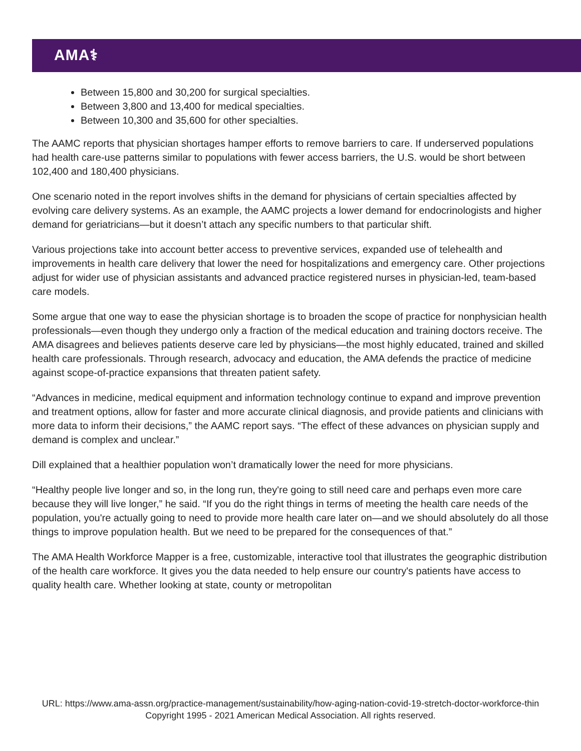AMA⚕
Between 15,800 and 30,200 for surgical specialties.
Between 3,800 and 13,400 for medical specialties.
Between 10,300 and 35,600 for other specialties.
The AAMC reports that physician shortages hamper efforts to remove barriers to care. If underserved populations had health care-use patterns similar to populations with fewer access barriers, the U.S. would be short between 102,400 and 180,400 physicians.
One scenario noted in the report involves shifts in the demand for physicians of certain specialties affected by evolving care delivery systems. As an example, the AAMC projects a lower demand for endocrinologists and higher demand for geriatricians—but it doesn’t attach any specific numbers to that particular shift.
Various projections take into account better access to preventive services, expanded use of telehealth and improvements in health care delivery that lower the need for hospitalizations and emergency care. Other projections adjust for wider use of physician assistants and advanced practice registered nurses in physician-led, team-based care models.
Some argue that one way to ease the physician shortage is to broaden the scope of practice for nonphysician health professionals—even though they undergo only a fraction of the medical education and training doctors receive. The AMA disagrees and believes patients deserve care led by physicians—the most highly educated, trained and skilled health care professionals. Through research, advocacy and education, the AMA defends the practice of medicine against scope-of-practice expansions that threaten patient safety.
“Advances in medicine, medical equipment and information technology continue to expand and improve prevention and treatment options, allow for faster and more accurate clinical diagnosis, and provide patients and clinicians with more data to inform their decisions,” the AAMC report says. “The effect of these advances on physician supply and demand is complex and unclear.”
Dill explained that a healthier population won’t dramatically lower the need for more physicians.
“Healthy people live longer and so, in the long run, they're going to still need care and perhaps even more care because they will live longer,” he said. “If you do the right things in terms of meeting the health care needs of the population, you're actually going to need to provide more health care later on—and we should absolutely do all those things to improve population health. But we need to be prepared for the consequences of that.”
The AMA Health Workforce Mapper is a free, customizable, interactive tool that illustrates the geographic distribution of the health care workforce. It gives you the data needed to help ensure our country's patients have access to quality health care. Whether looking at state, county or metropolitan
URL: https://www.ama-assn.org/practice-management/sustainability/how-aging-nation-covid-19-stretch-doctor-workforce-thin
Copyright 1995 - 2021 American Medical Association. All rights reserved.